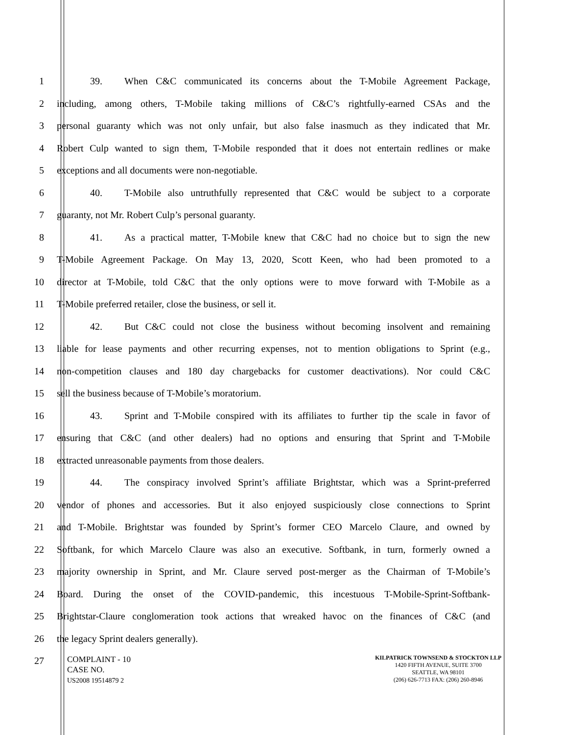1 39. When C&C communicated its concerns about the T-Mobile Agreement Package,
2 including, among others, T-Mobile taking millions of C&C’s rightfully-earned CSAs and the
3 personal guaranty which was not only unfair, but also false inasmuch as they indicated that Mr.
4 Robert Culp wanted to sign them, T-Mobile responded that it does not entertain redlines or make
5 exceptions and all documents were non-negotiable.
6 40. T-Mobile also untruthfully represented that C&C would be subject to a corporate
7 guaranty, not Mr. Robert Culp’s personal guaranty.
8 41. As a practical matter, T-Mobile knew that C&C had no choice but to sign the new
9 T-Mobile Agreement Package. On May 13, 2020, Scott Keen, who had been promoted to a
10 director at T-Mobile, told C&C that the only options were to move forward with T-Mobile as a
11 T-Mobile preferred retailer, close the business, or sell it.
12 42. But C&C could not close the business without becoming insolvent and remaining
13 liable for lease payments and other recurring expenses, not to mention obligations to Sprint (e.g.,
14 non-competition clauses and 180 day chargebacks for customer deactivations). Nor could C&C
15 sell the business because of T-Mobile’s moratorium.
16 43. Sprint and T-Mobile conspired with its affiliates to further tip the scale in favor of
17 ensuring that C&C (and other dealers) had no options and ensuring that Sprint and T-Mobile
18 extracted unreasonable payments from those dealers.
19 44. The conspiracy involved Sprint’s affiliate Brightstar, which was a Sprint-preferred
20 vendor of phones and accessories. But it also enjoyed suspiciously close connections to Sprint
21 and T-Mobile. Brightstar was founded by Sprint’s former CEO Marcelo Claure, and owned by
22 Softbank, for which Marcelo Claure was also an executive. Softbank, in turn, formerly owned a
23 majority ownership in Sprint, and Mr. Claure served post-merger as the Chairman of T-Mobile’s
24 Board. During the onset of the COVID-pandemic, this incestuous T-Mobile-Sprint-Softbank-
25 Brightstar-Claure conglomeration took actions that wreaked havoc on the finances of C&C (and
26 the legacy Sprint dealers generally).
27
COMPLAINT - 10
CASE NO.
US2008 19514879 2
KILPATRICK TOWNSEND & STOCKTON LLP
1420 FIFTH AVENUE, SUITE 3700
SEATTLE, WA 98101
(206) 626-7713 FAX: (206) 260-8946